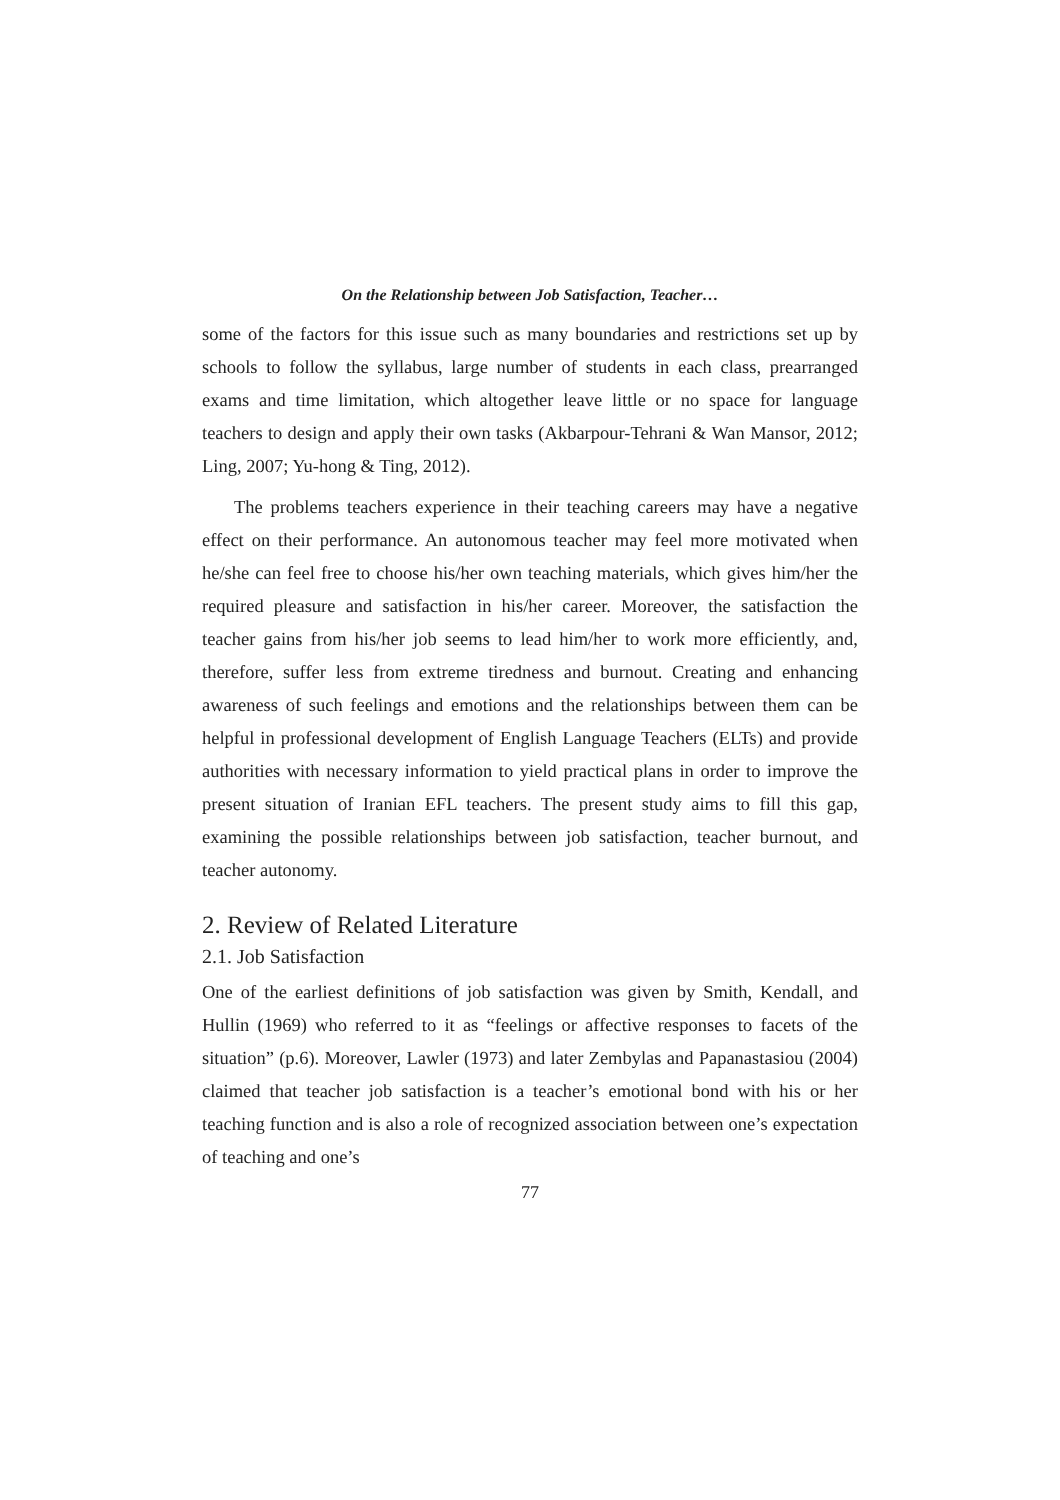On the Relationship between Job Satisfaction, Teacher…
some of the factors for this issue such as many boundaries and restrictions set up by schools to follow the syllabus, large number of students in each class, prearranged exams and time limitation, which altogether leave little or no space for language teachers to design and apply their own tasks (Akbarpour-Tehrani & Wan Mansor, 2012; Ling, 2007; Yu-hong & Ting, 2012).
The problems teachers experience in their teaching careers may have a negative effect on their performance. An autonomous teacher may feel more motivated when he/she can feel free to choose his/her own teaching materials, which gives him/her the required pleasure and satisfaction in his/her career. Moreover, the satisfaction the teacher gains from his/her job seems to lead him/her to work more efficiently, and, therefore, suffer less from extreme tiredness and burnout. Creating and enhancing awareness of such feelings and emotions and the relationships between them can be helpful in professional development of English Language Teachers (ELTs) and provide authorities with necessary information to yield practical plans in order to improve the present situation of Iranian EFL teachers. The present study aims to fill this gap, examining the possible relationships between job satisfaction, teacher burnout, and teacher autonomy.
2. Review of Related Literature
2.1. Job Satisfaction
One of the earliest definitions of job satisfaction was given by Smith, Kendall, and Hullin (1969) who referred to it as “feelings or affective responses to facets of the situation” (p.6). Moreover, Lawler (1973) and later Zembylas and Papanastasiou (2004) claimed that teacher job satisfaction is a teacher’s emotional bond with his or her teaching function and is also a role of recognized association between one’s expectation of teaching and one’s
77